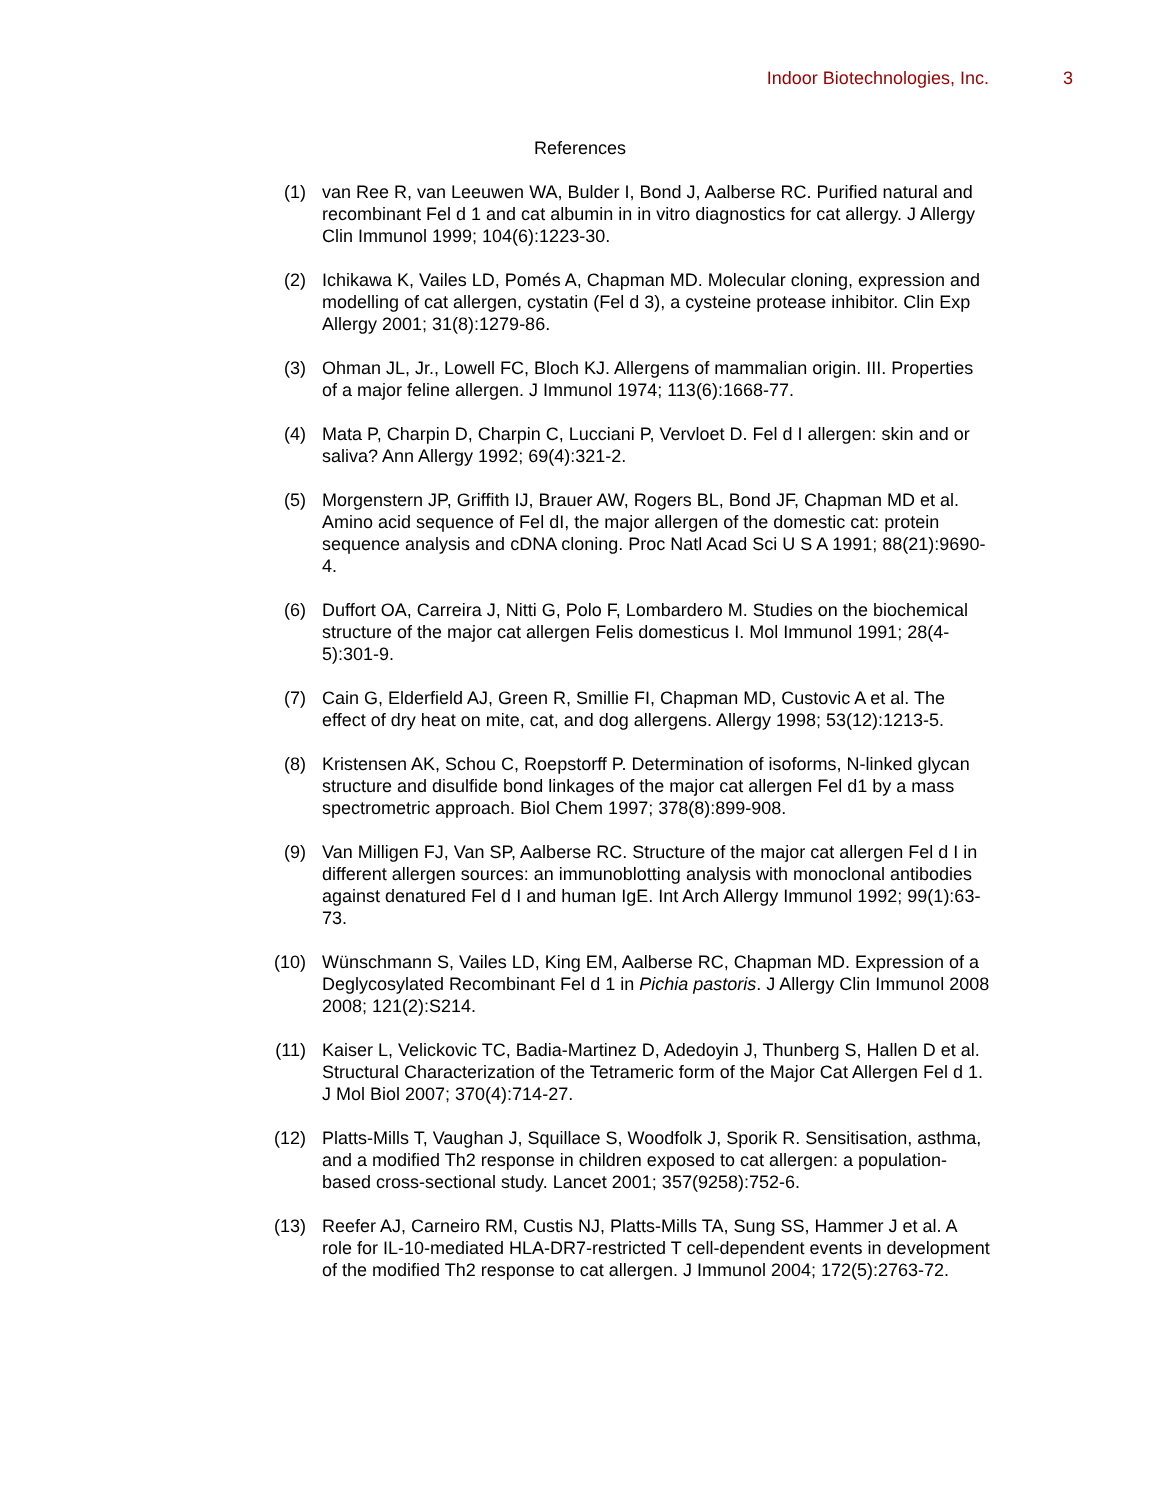Indoor Biotechnologies, Inc. 3
References
(1) van Ree R, van Leeuwen WA, Bulder I, Bond J, Aalberse RC. Purified natural and recombinant Fel d 1 and cat albumin in in vitro diagnostics for cat allergy. J Allergy Clin Immunol 1999; 104(6):1223-30.
(2) Ichikawa K, Vailes LD, Pomés A, Chapman MD. Molecular cloning, expression and modelling of cat allergen, cystatin (Fel d 3), a cysteine protease inhibitor. Clin Exp Allergy 2001; 31(8):1279-86.
(3) Ohman JL, Jr., Lowell FC, Bloch KJ. Allergens of mammalian origin. III. Properties of a major feline allergen. J Immunol 1974; 113(6):1668-77.
(4) Mata P, Charpin D, Charpin C, Lucciani P, Vervloet D. Fel d I allergen: skin and or saliva? Ann Allergy 1992; 69(4):321-2.
(5) Morgenstern JP, Griffith IJ, Brauer AW, Rogers BL, Bond JF, Chapman MD et al. Amino acid sequence of Fel dI, the major allergen of the domestic cat: protein sequence analysis and cDNA cloning. Proc Natl Acad Sci U S A 1991; 88(21):9690-4.
(6) Duffort OA, Carreira J, Nitti G, Polo F, Lombardero M. Studies on the biochemical structure of the major cat allergen Felis domesticus I. Mol Immunol 1991; 28(4-5):301-9.
(7) Cain G, Elderfield AJ, Green R, Smillie FI, Chapman MD, Custovic A et al. The effect of dry heat on mite, cat, and dog allergens. Allergy 1998; 53(12):1213-5.
(8) Kristensen AK, Schou C, Roepstorff P. Determination of isoforms, N-linked glycan structure and disulfide bond linkages of the major cat allergen Fel d1 by a mass spectrometric approach. Biol Chem 1997; 378(8):899-908.
(9) Van Milligen FJ, Van SP, Aalberse RC. Structure of the major cat allergen Fel d I in different allergen sources: an immunoblotting analysis with monoclonal antibodies against denatured Fel d I and human IgE. Int Arch Allergy Immunol 1992; 99(1):63-73.
(10) Wünschmann S, Vailes LD, King EM, Aalberse RC, Chapman MD. Expression of a Deglycosylated Recombinant Fel d 1 in Pichia pastoris. J Allergy Clin Immunol 2008 2008; 121(2):S214.
(11) Kaiser L, Velickovic TC, Badia-Martinez D, Adedoyin J, Thunberg S, Hallen D et al. Structural Characterization of the Tetrameric form of the Major Cat Allergen Fel d 1. J Mol Biol 2007; 370(4):714-27.
(12) Platts-Mills T, Vaughan J, Squillace S, Woodfolk J, Sporik R. Sensitisation, asthma, and a modified Th2 response in children exposed to cat allergen: a population-based cross-sectional study. Lancet 2001; 357(9258):752-6.
(13) Reefer AJ, Carneiro RM, Custis NJ, Platts-Mills TA, Sung SS, Hammer J et al. A role for IL-10-mediated HLA-DR7-restricted T cell-dependent events in development of the modified Th2 response to cat allergen. J Immunol 2004; 172(5):2763-72.